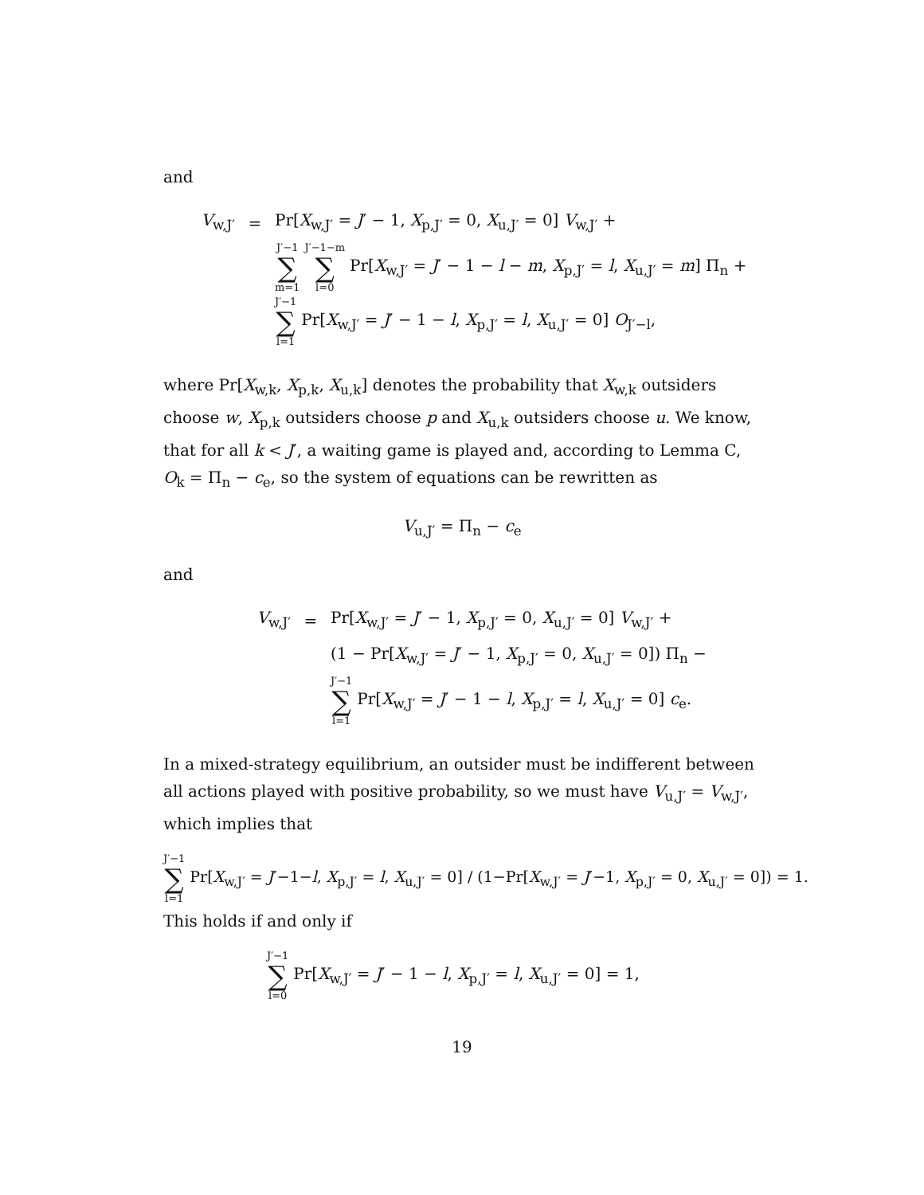and
V<sub>w,J′</sub> = Pr[X<sub>w,J′</sub> = J′ − 1, X<sub>p,J′</sub> = 0, X<sub>u,J′</sub> = 0] V<sub>w,J′</sub> +
J′−1 ∑ m=1 J′−1−m ∑ l=0 Pr[X<sub>w,J′</sub> = J′ − 1 − l − m, X<sub>p,J′</sub> = l, X<sub>u,J′</sub> = m] Π<sub>n</sub> +
J′−1 ∑ l=1 Pr[X<sub>w,J′</sub> = J′ − 1 − l, X<sub>p,J′</sub> = l, X<sub>u,J′</sub> = 0] O<sub>J′−l</sub>,
where Pr[X<sub>w,k</sub>, X<sub>p,k</sub>, X<sub>u,k</sub>] denotes the probability that X<sub>w,k</sub> outsiders choose w, X<sub>p,k</sub> outsiders choose p and X<sub>u,k</sub> outsiders choose u. We know, that for all k < J′, a waiting game is played and, according to Lemma C, O<sub>k</sub> = Π<sub>n</sub> − c<sub>e</sub>, so the system of equations can be rewritten as
V<sub>u,J′</sub> = Π<sub>n</sub> − c<sub>e</sub>
and
V<sub>w,J′</sub> = Pr[X<sub>w,J′</sub> = J′ − 1, X<sub>p,J′</sub> = 0, X<sub>u,J′</sub> = 0] V<sub>w,J′</sub> +
(1 − Pr[X<sub>w,J′</sub> = J′ − 1, X<sub>p,J′</sub> = 0, X<sub>u,J′</sub> = 0]) Π<sub>n</sub> −
J′−1 ∑ l=1 Pr[X<sub>w,J′</sub> = J′ − 1 − l, X<sub>p,J′</sub> = l, X<sub>u,J′</sub> = 0] c<sub>e</sub>.
In a mixed-strategy equilibrium, an outsider must be indifferent between all actions played with positive probability, so we must have V<sub>u,J′</sub> = V<sub>w,J′</sub>, which implies that
J′−1 ∑ l=1 Pr[X<sub>w,J′</sub> = J′−1−l, X<sub>p,J′</sub> = l, X<sub>u,J′</sub> = 0] / (1−Pr[X<sub>w,J′</sub> = J′−1, X<sub>p,J′</sub> = 0, X<sub>u,J′</sub> = 0]) = 1.
This holds if and only if
J′−1 ∑ l=0 Pr[X<sub>w,J′</sub> = J′ − 1 − l, X<sub>p,J′</sub> = l, X<sub>u,J′</sub> = 0] = 1,
19